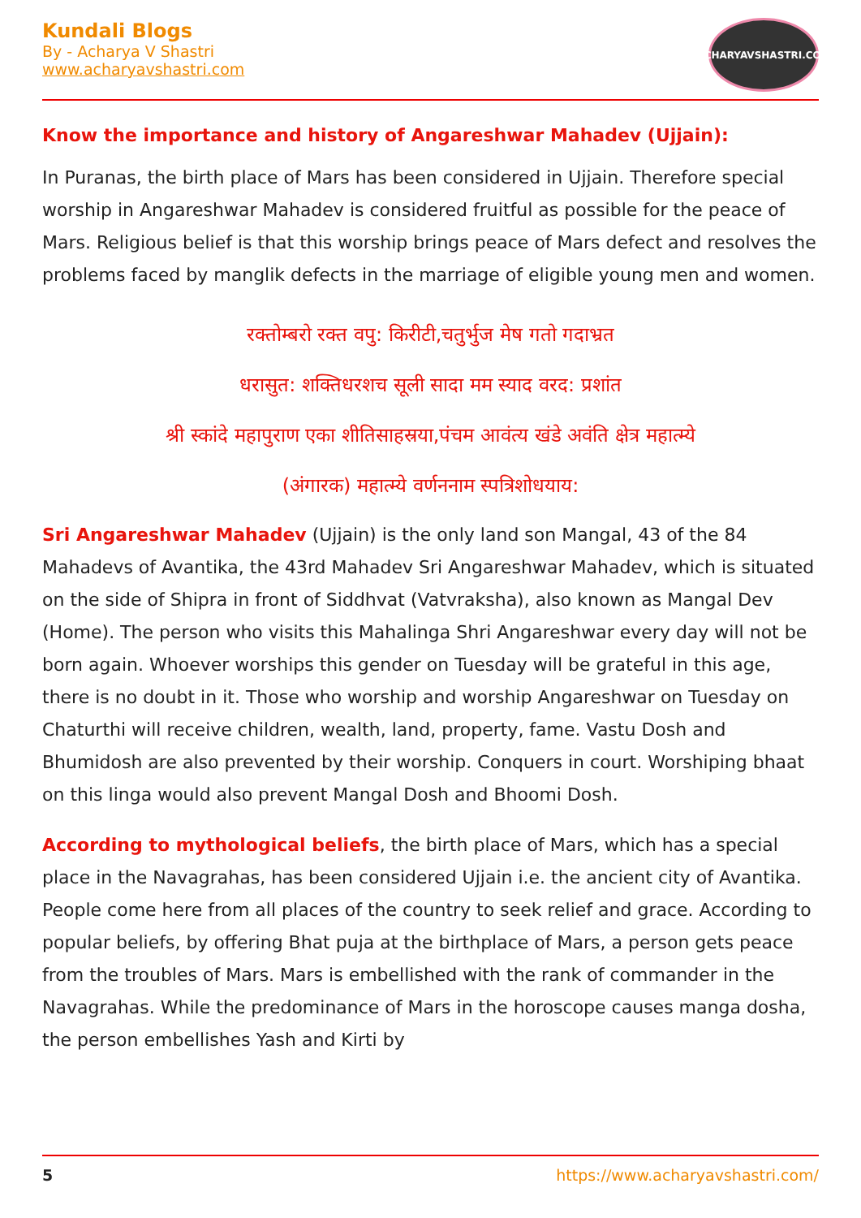Kundali Blogs
By - Acharya V Shastri
www.acharyavshastri.com
ACHARYAVSHASTRI.COM
Know the importance and history of Angareshwar Mahadev (Ujjain):
In Puranas, the birth place of Mars has been considered in Ujjain. Therefore special worship in Angareshwar Mahadev is considered fruitful as possible for the peace of Mars. Religious belief is that this worship brings peace of Mars defect and resolves the problems faced by manglik defects in the marriage of eligible young men and women.
रक्तोम्बरो रक्त वपु: किरीटी,चतुर्भुज मेष गतो गदाभ्रत
धरासुत: शक्तिधरशच सूली सादा मम स्याद वरद: प्रशांत
श्री स्कांदे महापुराण एका शीतिसाहस्रया,पंचम आवंत्य खंडे अवंति क्षेत्र महात्म्ये
(अंगारक) महात्म्ये वर्णननाम स्पत्रिशोधयाय:
Sri Angareshwar Mahadev (Ujjain) is the only land son Mangal, 43 of the 84 Mahadevs of Avantika, the 43rd Mahadev Sri Angareshwar Mahadev, which is situated on the side of Shipra in front of Siddhvat (Vatvraksha), also known as Mangal Dev (Home). The person who visits this Mahalinga Shri Angareshwar every day will not be born again. Whoever worships this gender on Tuesday will be grateful in this age, there is no doubt in it. Those who worship and worship Angareshwar on Tuesday on Chaturthi will receive children, wealth, land, property, fame. Vastu Dosh and Bhumidosh are also prevented by their worship. Conquers in court. Worshiping bhaat on this linga would also prevent Mangal Dosh and Bhoomi Dosh.
According to mythological beliefs, the birth place of Mars, which has a special place in the Navagrahas, has been considered Ujjain i.e. the ancient city of Avantika. People come here from all places of the country to seek relief and grace. According to popular beliefs, by offering Bhat puja at the birthplace of Mars, a person gets peace from the troubles of Mars. Mars is embellished with the rank of commander in the Navagrahas. While the predominance of Mars in the horoscope causes manga dosha, the person embellishes Yash and Kirti by
5 https://www.acharyavshastri.com/